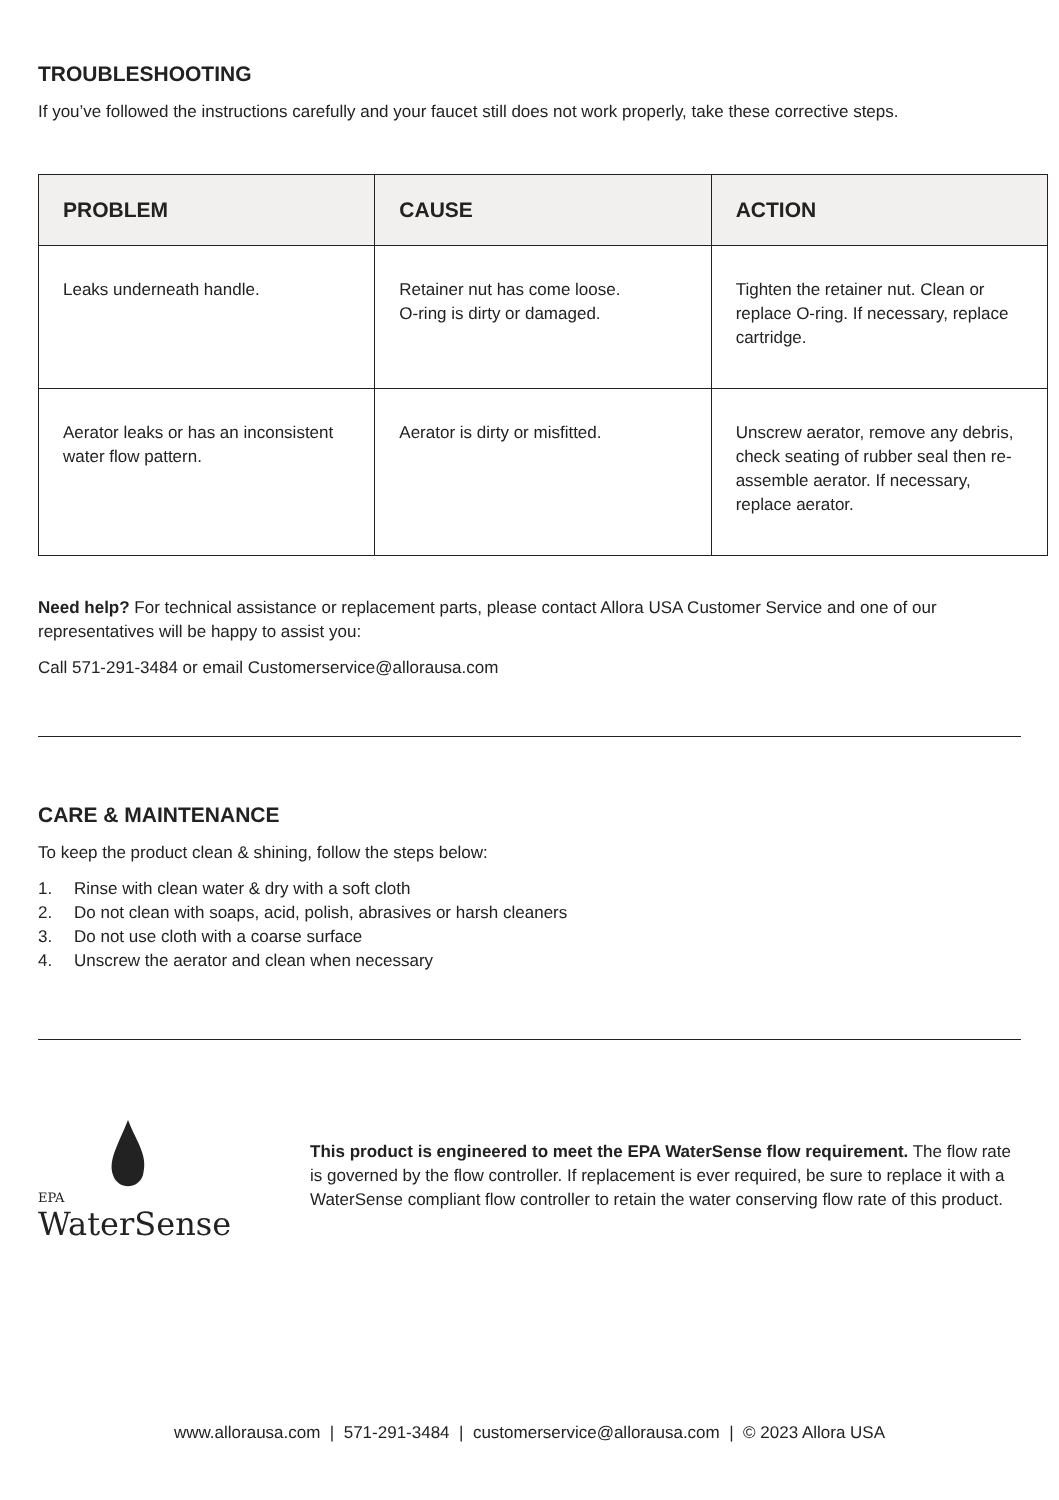TROUBLESHOOTING
If you’ve followed the instructions carefully and your faucet still does not work properly, take these corrective steps.
| PROBLEM | CAUSE | ACTION |
| --- | --- | --- |
| Leaks underneath handle. | Retainer nut has come loose. O-ring is dirty or damaged. | Tighten the retainer nut. Clean or replace O-ring. If necessary, replace cartridge. |
| Aerator leaks or has an inconsistent water flow pattern. | Aerator is dirty or misfitted. | Unscrew aerator, remove any debris, check seating of rubber seal then re-assemble aerator. If necessary, replace aerator. |
Need help? For technical assistance or replacement parts, please contact Allora USA Customer Service and one of our representatives will be happy to assist you:
Call 571-291-3484 or email Customerservice@allorausa.com
CARE & MAINTENANCE
To keep the product clean & shining, follow the steps below:
1. Rinse with clean water & dry with a soft cloth
2. Do not clean with soaps, acid, polish, abrasives or harsh cleaners
3. Do not use cloth with a coarse surface
4. Unscrew the aerator and clean when necessary
EPA
WaterSense
This product is engineered to meet the EPA WaterSense flow requirement. The flow rate is governed by the flow controller. If replacement is ever required, be sure to replace it with a WaterSense compliant flow controller to retain the water conserving flow rate of this product.
www.allorausa.com | 571-291-3484 | customerservice@allorausa.com | © 2023 Allora USA